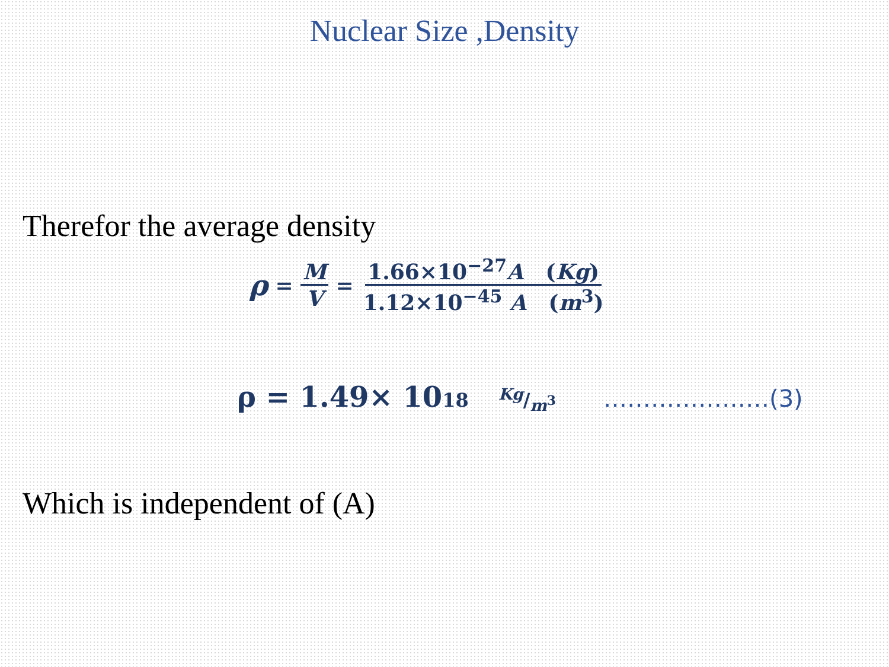Nuclear Size ,Density
Therefor the average density
ρ = M V = 1.66×10<sup>−27</sup>A (Kg) 1.12×10<sup>−45</sup> A (m<sup>3</sup>)
ρ = 1.49× 10<sup>18</sup> Kg/m<sup>3</sup> …………………(3)
Which is independent of (A)